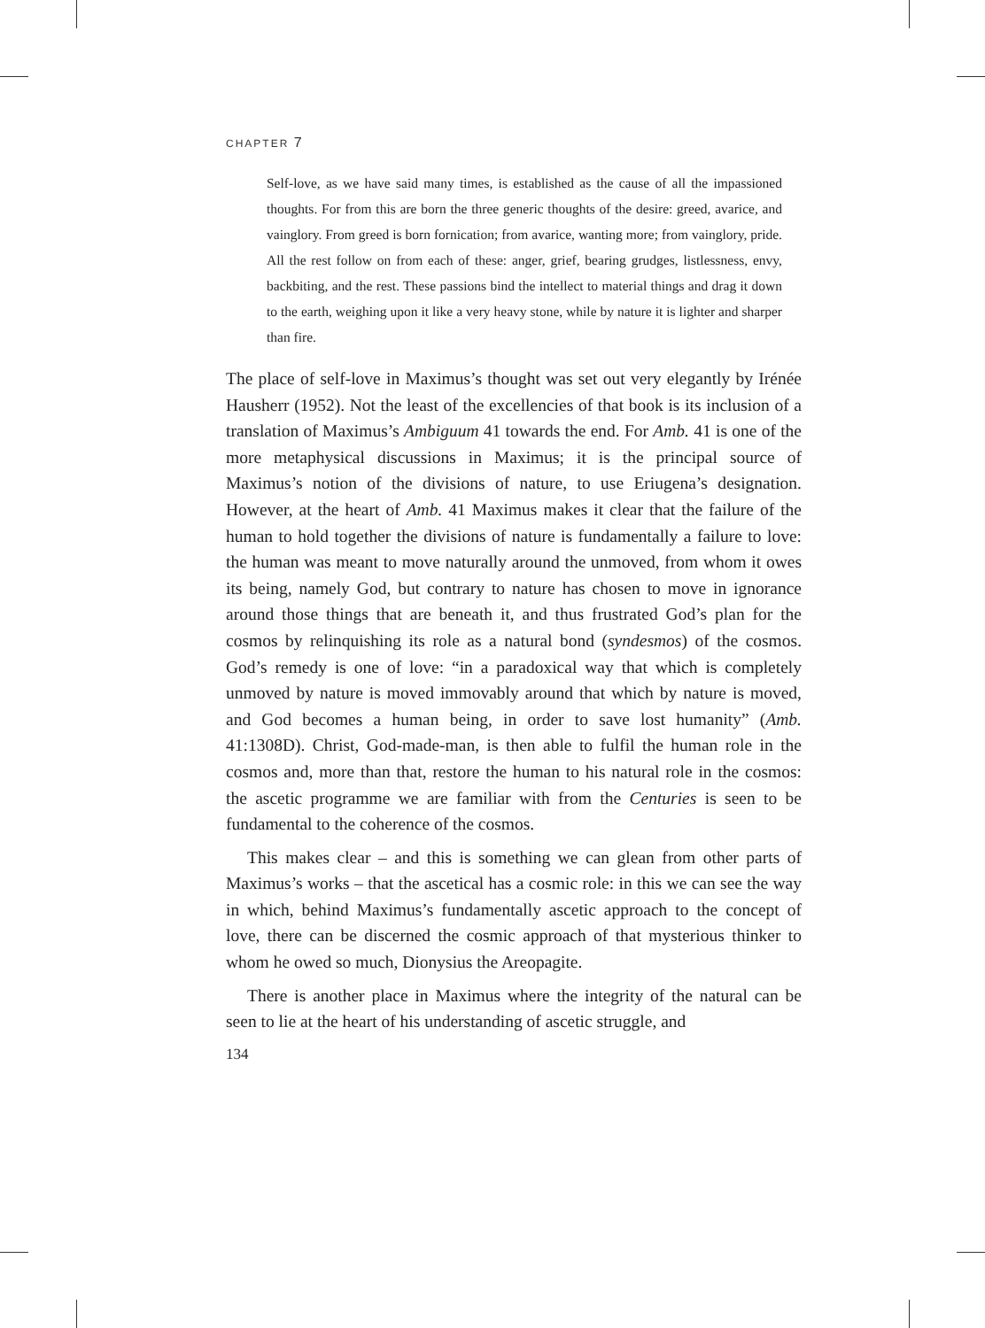CHAPTER 7
Self-love, as we have said many times, is established as the cause of all the impassioned thoughts. For from this are born the three generic thoughts of the desire: greed, avarice, and vainglory. From greed is born fornication; from avarice, wanting more; from vainglory, pride. All the rest follow on from each of these: anger, grief, bearing grudges, listlessness, envy, backbiting, and the rest. These passions bind the intellect to material things and drag it down to the earth, weighing upon it like a very heavy stone, while by nature it is lighter and sharper than fire.
The place of self-love in Maximus’s thought was set out very elegantly by Irénée Hausherr (1952). Not the least of the excellencies of that book is its inclusion of a translation of Maximus’s Ambiguum 41 towards the end. For Amb. 41 is one of the more metaphysical discussions in Maximus; it is the principal source of Maximus’s notion of the divisions of nature, to use Eriugena’s designation. However, at the heart of Amb. 41 Maximus makes it clear that the failure of the human to hold together the divisions of nature is fundamentally a failure to love: the human was meant to move naturally around the unmoved, from whom it owes its being, namely God, but contrary to nature has chosen to move in ignorance around those things that are beneath it, and thus frustrated God’s plan for the cosmos by relinquishing its role as a natural bond (syndesmos) of the cosmos. God’s remedy is one of love: “in a paradoxical way that which is completely unmoved by nature is moved immovably around that which by nature is moved, and God becomes a human being, in order to save lost humanity” (Amb. 41:1308D). Christ, God-made-man, is then able to fulfil the human role in the cosmos and, more than that, restore the human to his natural role in the cosmos: the ascetic programme we are familiar with from the Centuries is seen to be fundamental to the coherence of the cosmos.
This makes clear – and this is something we can glean from other parts of Maximus’s works – that the ascetical has a cosmic role: in this we can see the way in which, behind Maximus’s fundamentally ascetic approach to the concept of love, there can be discerned the cosmic approach of that mysterious thinker to whom he owed so much, Dionysius the Areopagite.
There is another place in Maximus where the integrity of the natural can be seen to lie at the heart of his understanding of ascetic struggle, and
134